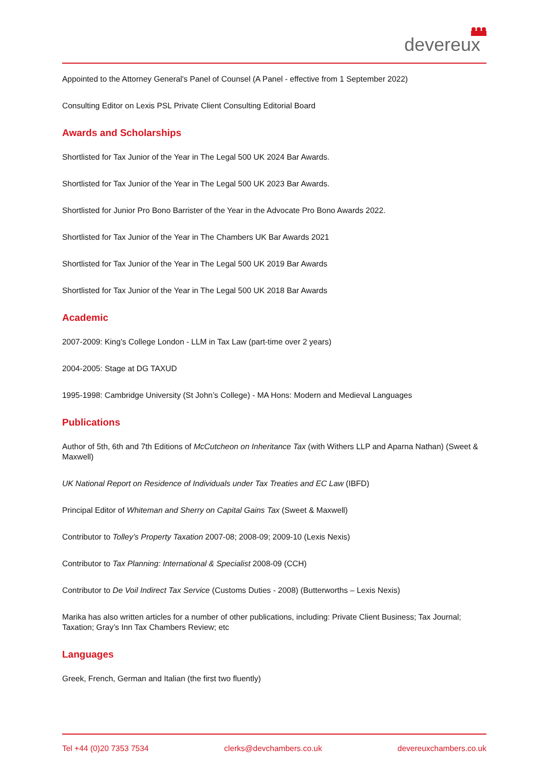devereux
Appointed to the Attorney General's Panel of Counsel (A Panel - effective from 1 September 2022)
Consulting Editor on Lexis PSL Private Client Consulting Editorial Board
Awards and Scholarships
Shortlisted for Tax Junior of the Year in The Legal 500 UK 2024 Bar Awards.
Shortlisted for Tax Junior of the Year in The Legal 500 UK 2023 Bar Awards.
Shortlisted for Junior Pro Bono Barrister of the Year in the Advocate Pro Bono Awards 2022.
Shortlisted for Tax Junior of the Year in The Chambers UK Bar Awards 2021
Shortlisted for Tax Junior of the Year in The Legal 500 UK 2019 Bar Awards
Shortlisted for Tax Junior of the Year in The Legal 500 UK 2018 Bar Awards
Academic
2007-2009: King’s College London - LLM in Tax Law (part-time over 2 years)
2004-2005: Stage at DG TAXUD
1995-1998: Cambridge University (St John’s College) - MA Hons: Modern and Medieval Languages
Publications
Author of 5th, 6th and 7th Editions of McCutcheon on Inheritance Tax (with Withers LLP and Aparna Nathan) (Sweet & Maxwell)
UK National Report on Residence of Individuals under Tax Treaties and EC Law (IBFD)
Principal Editor of Whiteman and Sherry on Capital Gains Tax (Sweet & Maxwell)
Contributor to Tolley’s Property Taxation 2007-08; 2008-09; 2009-10 (Lexis Nexis)
Contributor to Tax Planning: International & Specialist 2008-09 (CCH)
Contributor to De Voil Indirect Tax Service (Customs Duties - 2008) (Butterworths – Lexis Nexis)
Marika has also written articles for a number of other publications, including: Private Client Business; Tax Journal; Taxation; Gray’s Inn Tax Chambers Review; etc
Languages
Greek, French, German and Italian (the first two fluently)
Tel +44 (0)20 7353 7534 clerks@devchambers.co.uk devereuxchambers.co.uk